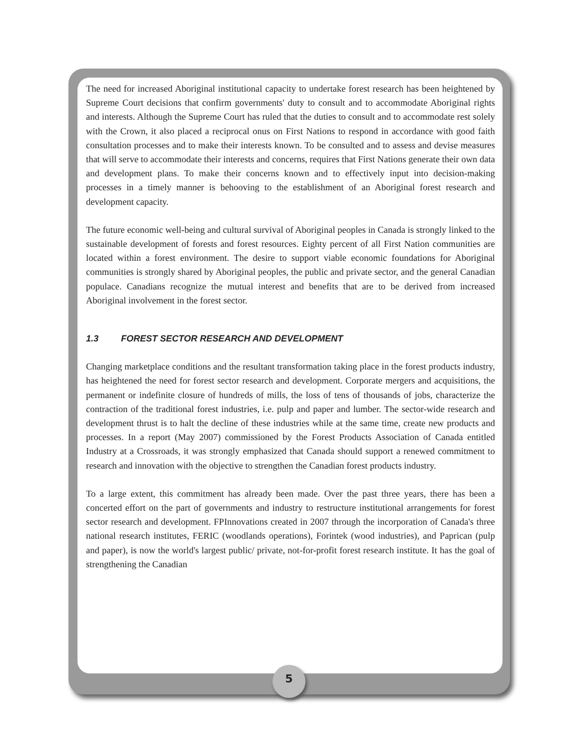The need for increased Aboriginal institutional capacity to undertake forest research has been heightened by Supreme Court decisions that confirm governments' duty to consult and to accommodate Aboriginal rights and interests. Although the Supreme Court has ruled that the duties to consult and to accommodate rest solely with the Crown, it also placed a reciprocal onus on First Nations to respond in accordance with good faith consultation processes and to make their interests known. To be consulted and to assess and devise measures that will serve to accommodate their interests and concerns, requires that First Nations generate their own data and development plans. To make their concerns known and to effectively input into decision-making processes in a timely manner is behooving to the establishment of an Aboriginal forest research and development capacity.
The future economic well-being and cultural survival of Aboriginal peoples in Canada is strongly linked to the sustainable development of forests and forest resources. Eighty percent of all First Nation communities are located within a forest environment. The desire to support viable economic foundations for Aboriginal communities is strongly shared by Aboriginal peoples, the public and private sector, and the general Canadian populace. Canadians recognize the mutual interest and benefits that are to be derived from increased Aboriginal involvement in the forest sector.
1.3 FOREST SECTOR RESEARCH AND DEVELOPMENT
Changing marketplace conditions and the resultant transformation taking place in the forest products industry, has heightened the need for forest sector research and development. Corporate mergers and acquisitions, the permanent or indefinite closure of hundreds of mills, the loss of tens of thousands of jobs, characterize the contraction of the traditional forest industries, i.e. pulp and paper and lumber. The sector-wide research and development thrust is to halt the decline of these industries while at the same time, create new products and processes. In a report (May 2007) commissioned by the Forest Products Association of Canada entitled Industry at a Crossroads, it was strongly emphasized that Canada should support a renewed commitment to research and innovation with the objective to strengthen the Canadian forest products industry.
To a large extent, this commitment has already been made. Over the past three years, there has been a concerted effort on the part of governments and industry to restructure institutional arrangements for forest sector research and development. FPInnovations created in 2007 through the incorporation of Canada's three national research institutes, FERIC (woodlands operations), Forintek (wood industries), and Paprican (pulp and paper), is now the world's largest public/ private, not-for-profit forest research institute. It has the goal of strengthening the Canadian
5